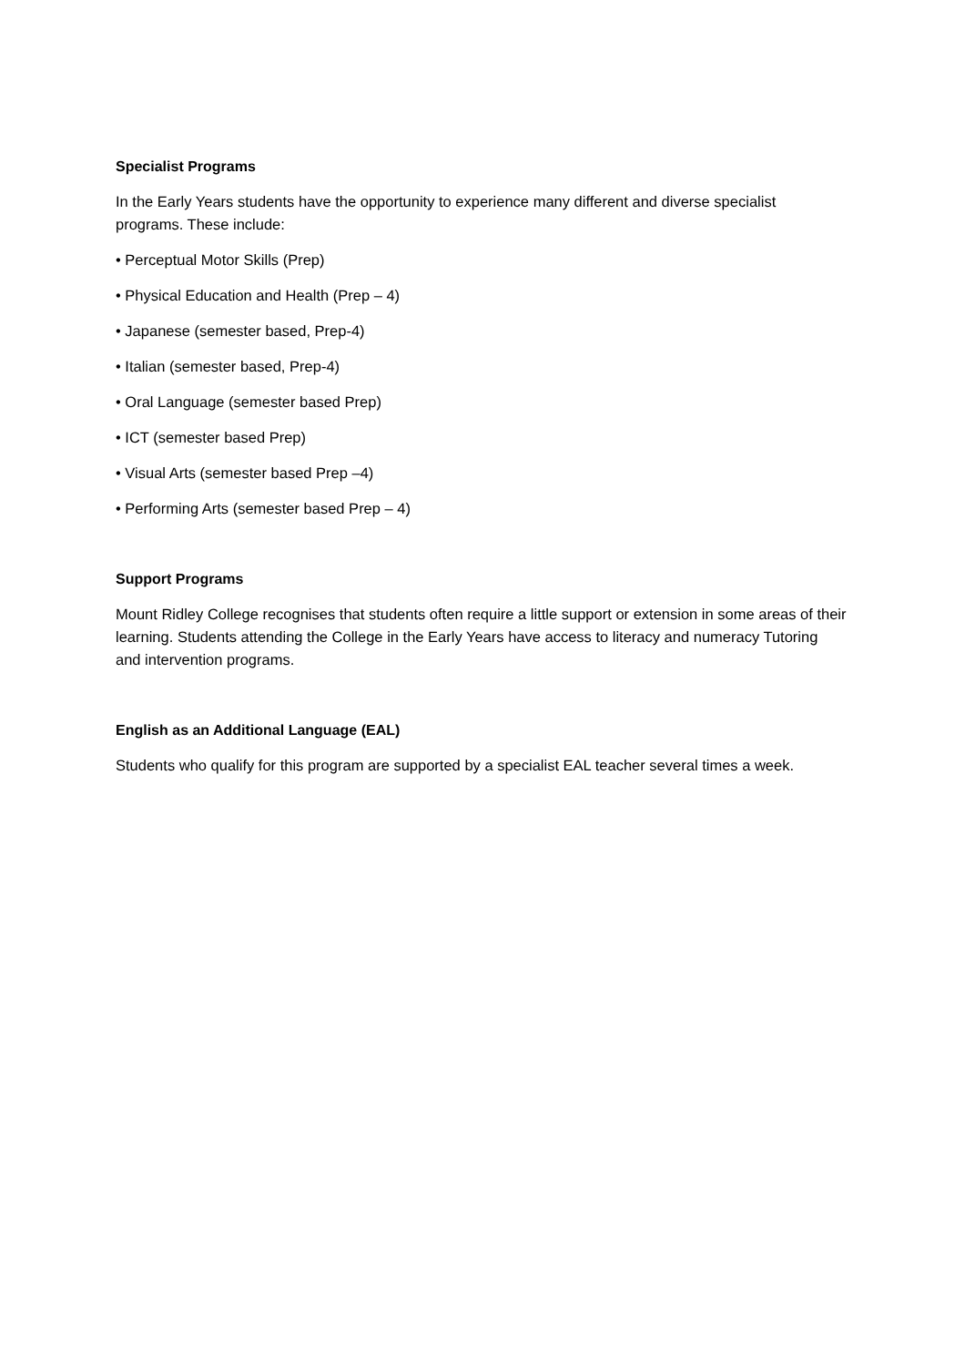Specialist Programs
In the Early Years students have the opportunity to experience many different and diverse specialist programs. These include:
• Perceptual Motor Skills (Prep)
• Physical Education and Health (Prep – 4)
• Japanese (semester based, Prep-4)
• Italian (semester based, Prep-4)
• Oral Language (semester based Prep)
• ICT (semester based Prep)
• Visual Arts (semester based Prep –4)
• Performing Arts (semester based Prep – 4)
Support Programs
Mount Ridley College recognises that students often require a little support or extension in some areas of their learning. Students attending the College in the Early Years have access to literacy and numeracy Tutoring and intervention programs.
English as an Additional Language (EAL)
Students who qualify for this program are supported by a specialist EAL teacher several times a week.